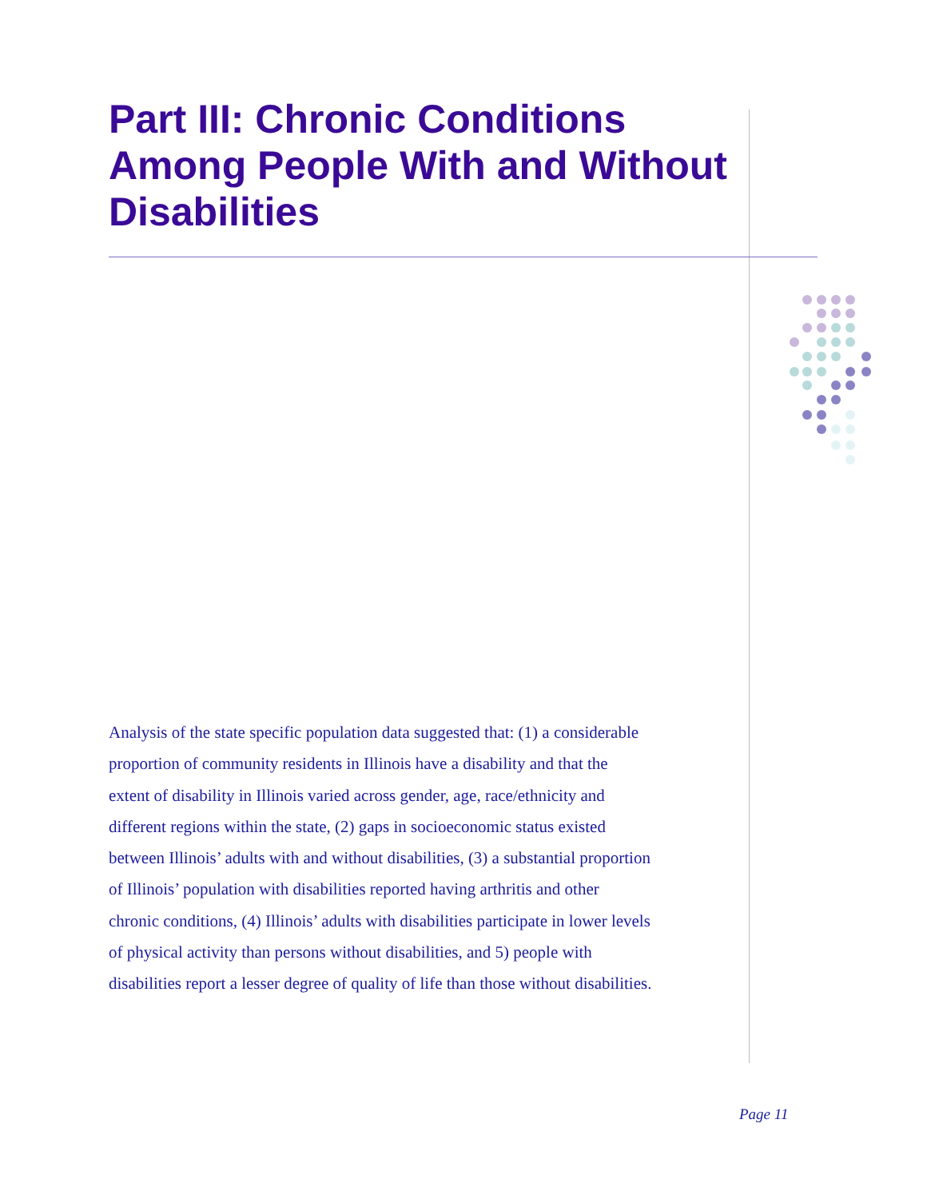Part III: Chronic Conditions Among People With and Without Disabilities
Analysis of the state specific population data suggested that: (1) a considerable proportion of community residents in Illinois have a disability and that the extent of disability in Illinois varied across gender, age, race/ethnicity and different regions within the state, (2) gaps in socioeconomic status existed between Illinois’ adults with and without disabilities, (3) a substantial proportion of Illinois’ population with disabilities reported having arthritis and other chronic conditions, (4) Illinois’ adults with disabilities participate in lower levels of physical activity than persons without disabilities, and 5) people with disabilities report a lesser degree of quality of life than those without disabilities.
Page 11